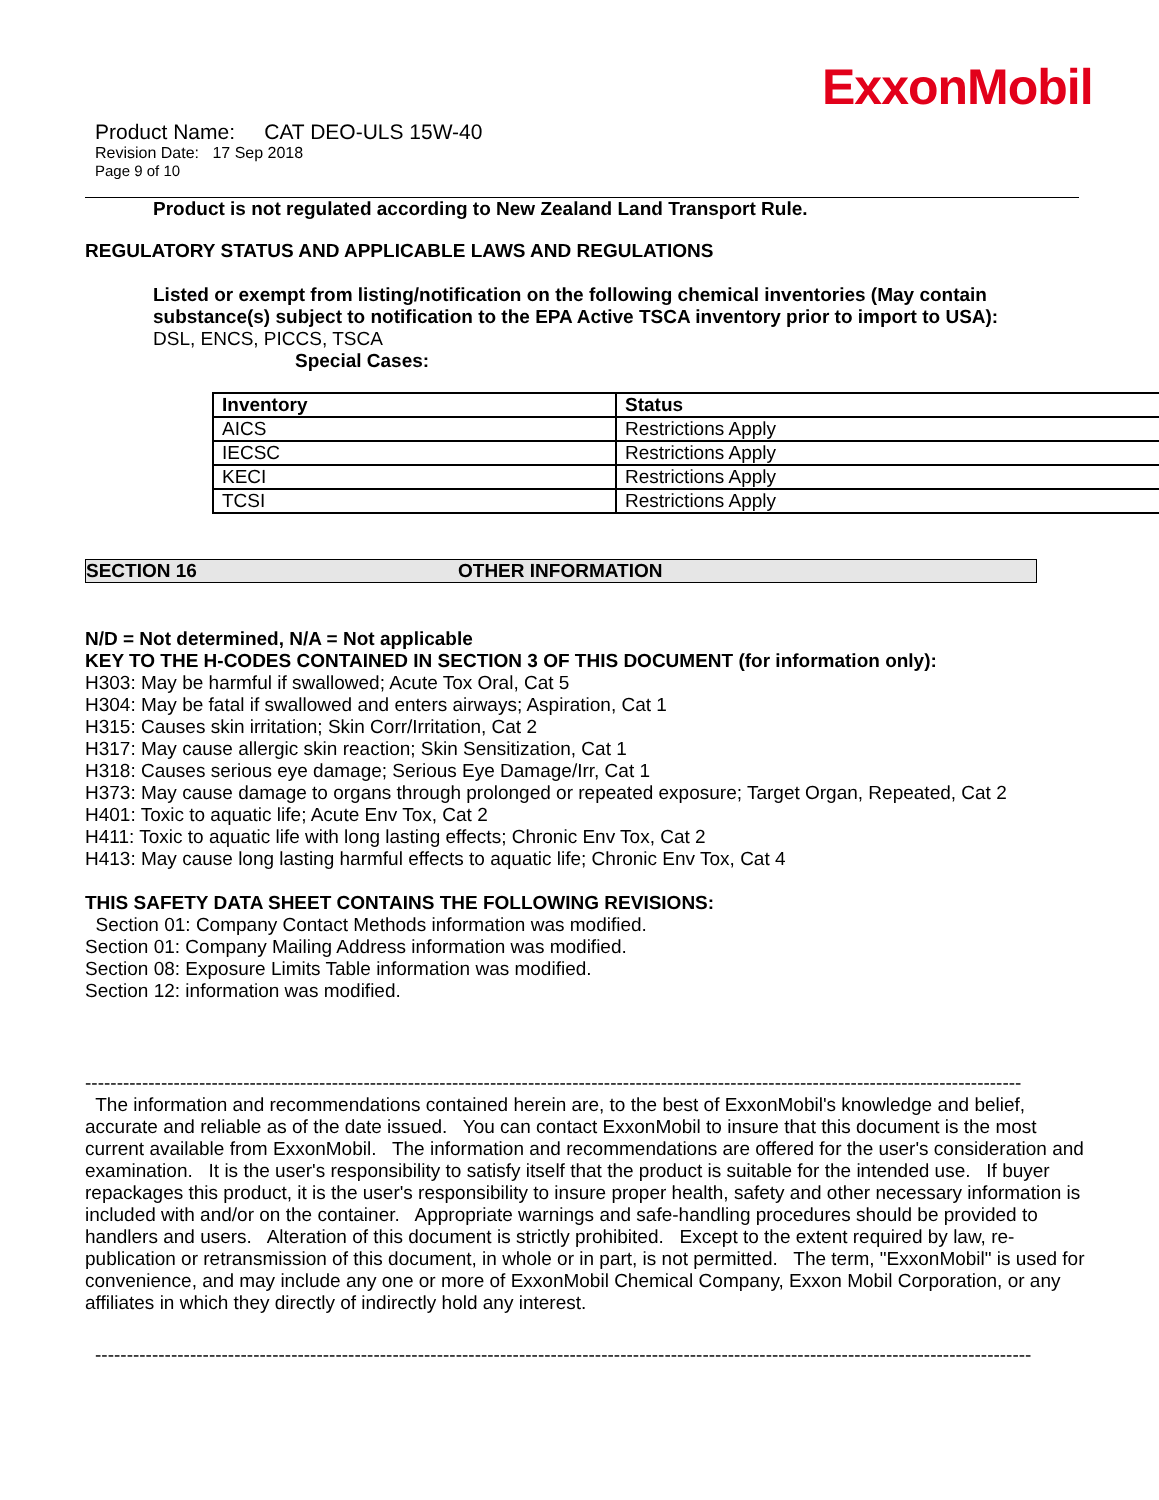ExxonMobil
Product Name: CAT DEO-ULS 15W-40
Revision Date: 17 Sep 2018
Page 9 of 10
Product is not regulated according to New Zealand Land Transport Rule.
REGULATORY STATUS AND APPLICABLE LAWS AND REGULATIONS
Listed or exempt from listing/notification on the following chemical inventories (May contain substance(s) subject to notification to the EPA Active TSCA inventory prior to import to USA):
DSL, ENCS, PICCS, TSCA
Special Cases:
| Inventory | Status |
| --- | --- |
| AICS | Restrictions Apply |
| IECSC | Restrictions Apply |
| KECI | Restrictions Apply |
| TCSI | Restrictions Apply |
SECTION 16 OTHER INFORMATION
N/D = Not determined, N/A = Not applicable
KEY TO THE H-CODES CONTAINED IN SECTION 3 OF THIS DOCUMENT (for information only):
H303: May be harmful if swallowed; Acute Tox Oral, Cat 5
H304: May be fatal if swallowed and enters airways; Aspiration, Cat 1
H315: Causes skin irritation; Skin Corr/Irritation, Cat 2
H317: May cause allergic skin reaction; Skin Sensitization, Cat 1
H318: Causes serious eye damage; Serious Eye Damage/Irr, Cat 1
H373: May cause damage to organs through prolonged or repeated exposure; Target Organ, Repeated, Cat 2
H401: Toxic to aquatic life; Acute Env Tox, Cat 2
H411: Toxic to aquatic life with long lasting effects; Chronic Env Tox, Cat 2
H413: May cause long lasting harmful effects to aquatic life; Chronic Env Tox, Cat 4
THIS SAFETY DATA SHEET CONTAINS THE FOLLOWING REVISIONS:
Section 01: Company Contact Methods information was modified.
Section 01: Company Mailing Address information was modified.
Section 08: Exposure Limits Table information was modified.
Section 12: information was modified.
----------------------------------------------------------------------------------------------------------------------------------------------------
The information and recommendations contained herein are, to the best of ExxonMobil's knowledge and belief, accurate and reliable as of the date issued. You can contact ExxonMobil to insure that this document is the most current available from ExxonMobil. The information and recommendations are offered for the user's consideration and examination. It is the user's responsibility to satisfy itself that the product is suitable for the intended use. If buyer repackages this product, it is the user's responsibility to insure proper health, safety and other necessary information is included with and/or on the container. Appropriate warnings and safe-handling procedures should be provided to handlers and users. Alteration of this document is strictly prohibited. Except to the extent required by law, re-publication or retransmission of this document, in whole or in part, is not permitted. The term, "ExxonMobil" is used for convenience, and may include any one or more of ExxonMobil Chemical Company, Exxon Mobil Corporation, or any affiliates in which they directly of indirectly hold any interest.
----------------------------------------------------------------------------------------------------------------------------------------------------